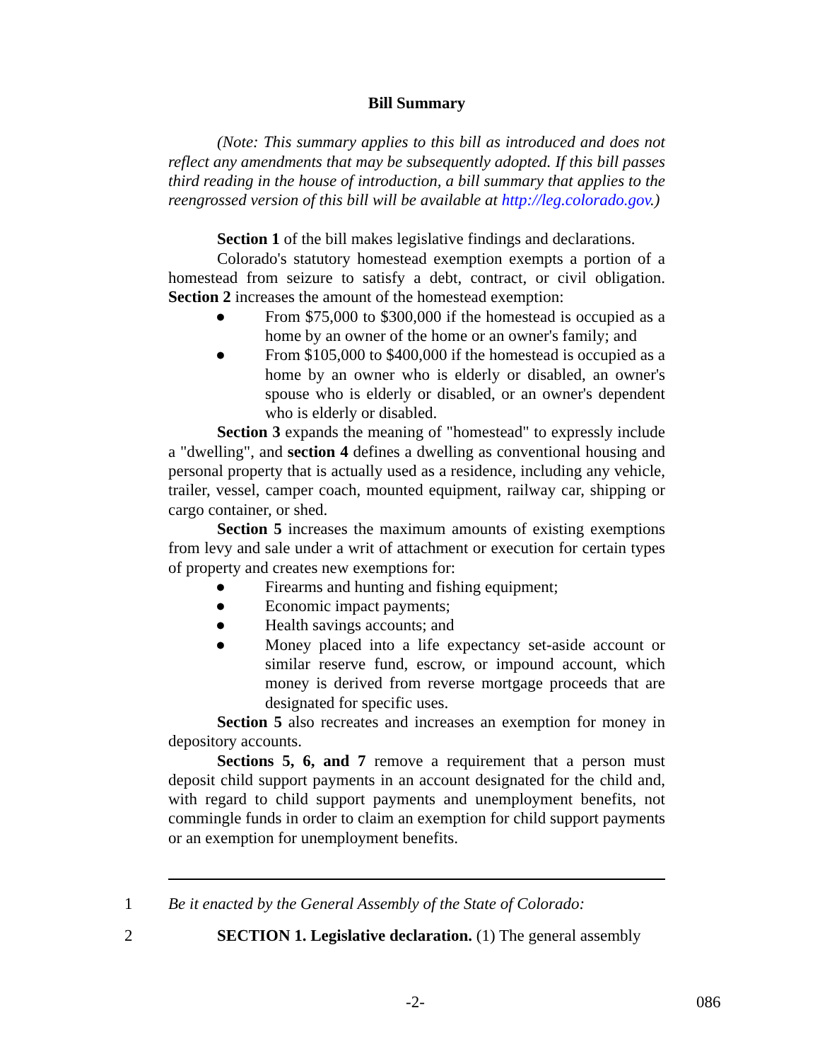Bill Summary
(Note: This summary applies to this bill as introduced and does not reflect any amendments that may be subsequently adopted. If this bill passes third reading in the house of introduction, a bill summary that applies to the reengrossed version of this bill will be available at http://leg.colorado.gov.)
Section 1 of the bill makes legislative findings and declarations.
Colorado's statutory homestead exemption exempts a portion of a homestead from seizure to satisfy a debt, contract, or civil obligation. Section 2 increases the amount of the homestead exemption:
● From $75,000 to $300,000 if the homestead is occupied as a home by an owner of the home or an owner's family; and
● From $105,000 to $400,000 if the homestead is occupied as a home by an owner who is elderly or disabled, an owner's spouse who is elderly or disabled, or an owner's dependent who is elderly or disabled.
Section 3 expands the meaning of "homestead" to expressly include a "dwelling", and section 4 defines a dwelling as conventional housing and personal property that is actually used as a residence, including any vehicle, trailer, vessel, camper coach, mounted equipment, railway car, shipping or cargo container, or shed.
Section 5 increases the maximum amounts of existing exemptions from levy and sale under a writ of attachment or execution for certain types of property and creates new exemptions for:
● Firearms and hunting and fishing equipment;
● Economic impact payments;
● Health savings accounts; and
● Money placed into a life expectancy set-aside account or similar reserve fund, escrow, or impound account, which money is derived from reverse mortgage proceeds that are designated for specific uses.
Section 5 also recreates and increases an exemption for money in depository accounts.
Sections 5, 6, and 7 remove a requirement that a person must deposit child support payments in an account designated for the child and, with regard to child support payments and unemployment benefits, not commingle funds in order to claim an exemption for child support payments or an exemption for unemployment benefits.
1 Be it enacted by the General Assembly of the State of Colorado:
2 SECTION 1. Legislative declaration. (1) The general assembly
-2- 086